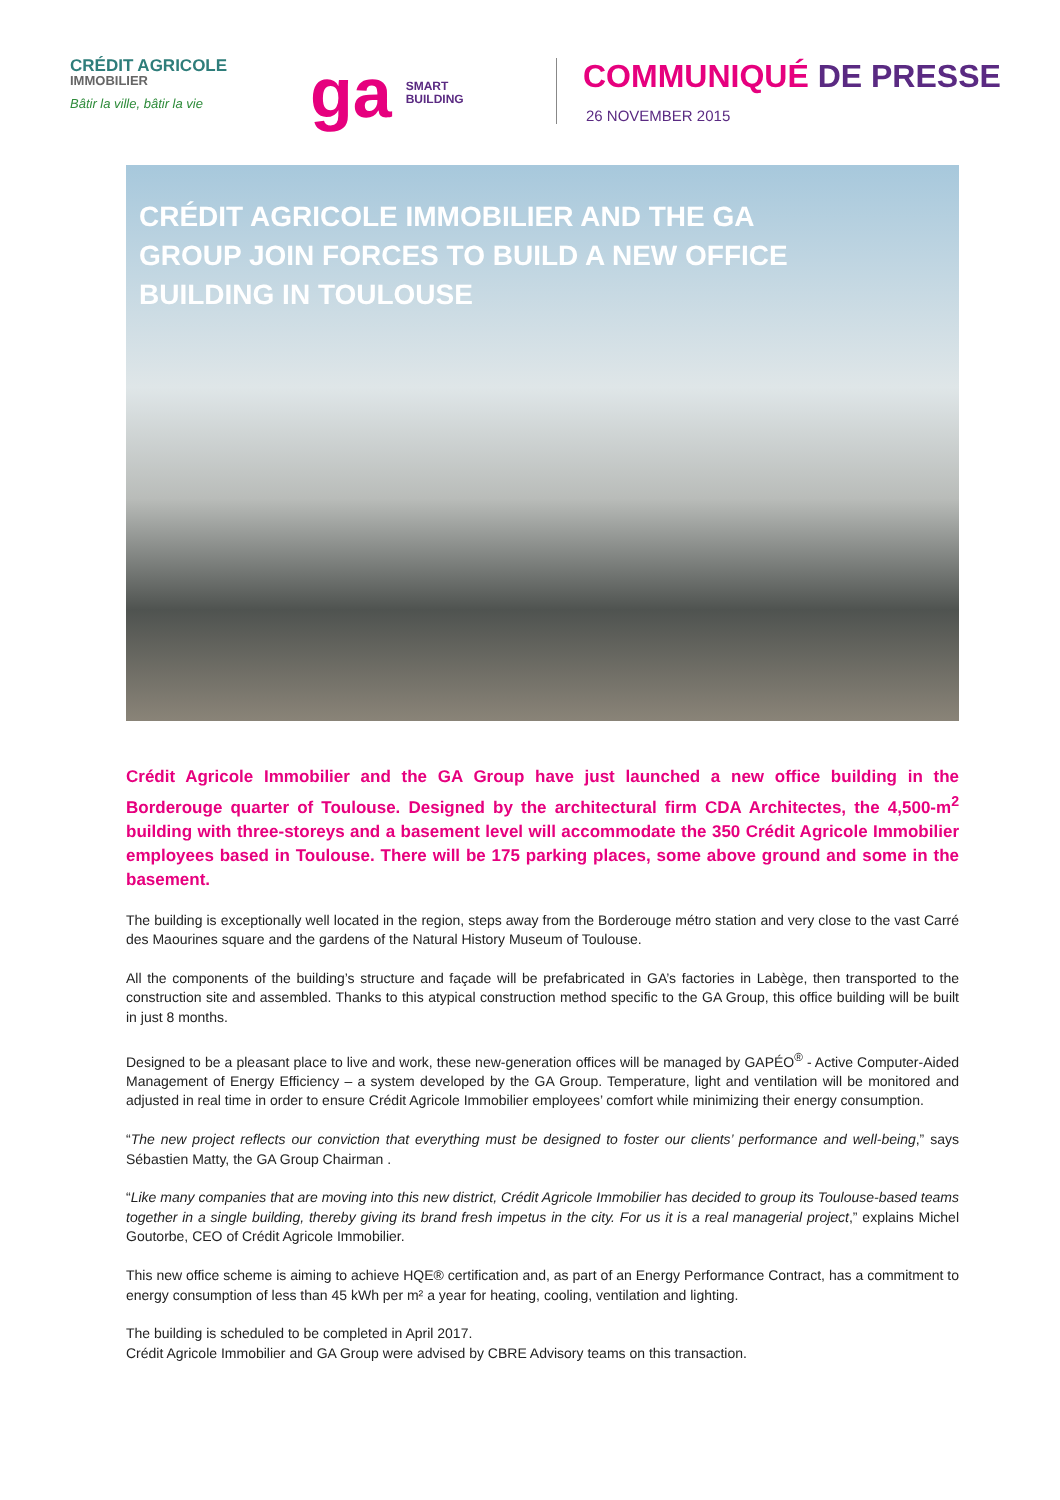CRÉDIT AGRICOLE
IMMOBILIER
Bâtir la ville, bâtir la vie
ga SMART
BUILDING
COMMUNIQUÉ DE PRESSE
26 NOVEMBER 2015
CRÉDIT AGRICOLE IMMOBILIER AND THE GA GROUP JOIN FORCES TO BUILD A NEW OFFICE BUILDING IN TOULOUSE
Crédit Agricole Immobilier and the GA Group have just launched a new office building in the Borderouge quarter of Toulouse. Designed by the architectural firm CDA Architectes, the 4,500-m<sup>2</sup> building with three-storeys and a basement level will accommodate the 350 Crédit Agricole Immobilier employees based in Toulouse. There will be 175 parking places, some above ground and some in the basement.
The building is exceptionally well located in the region, steps away from the Borderouge métro station and very close to the vast Carré des Maourines square and the gardens of the Natural History Museum of Toulouse.
All the components of the building’s structure and façade will be prefabricated in GA’s factories in Labège, then transported to the construction site and assembled. Thanks to this atypical construction method specific to the GA Group, this office building will be built in just 8 months.
Designed to be a pleasant place to live and work, these new-generation offices will be managed by GAPÉO<sup>®</sup> - Active Computer-Aided Management of Energy Efficiency – a system developed by the GA Group. Temperature, light and ventilation will be monitored and adjusted in real time in order to ensure Crédit Agricole Immobilier employees’ comfort while minimizing their energy consumption.
“The new project reflects our conviction that everything must be designed to foster our clients’ performance and well-being,” says Sébastien Matty, the GA Group Chairman .
“Like many companies that are moving into this new district, Crédit Agricole Immobilier has decided to group its Toulouse-based teams together in a single building, thereby giving its brand fresh impetus in the city. For us it is a real managerial project,” explains Michel Goutorbe, CEO of Crédit Agricole Immobilier.
This new office scheme is aiming to achieve HQE® certification and, as part of an Energy Performance Contract, has a commitment to energy consumption of less than 45 kWh per m² a year for heating, cooling, ventilation and lighting.
The building is scheduled to be completed in April 2017.
Crédit Agricole Immobilier and GA Group were advised by CBRE Advisory teams on this transaction.